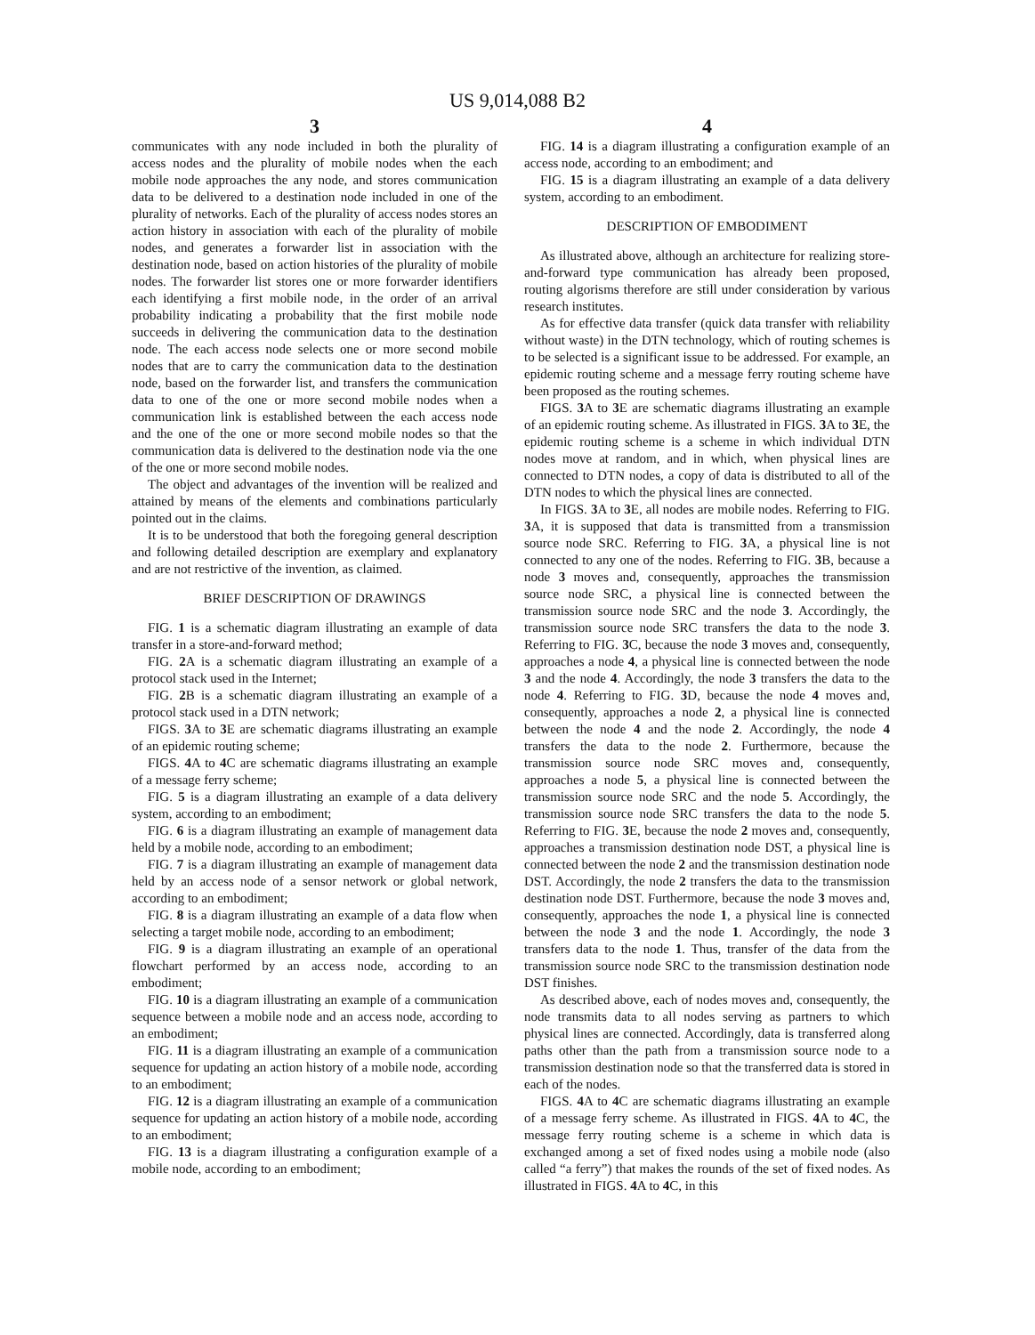US 9,014,088 B2
3
communicates with any node included in both the plurality of access nodes and the plurality of mobile nodes when the each mobile node approaches the any node, and stores communication data to be delivered to a destination node included in one of the plurality of networks. Each of the plurality of access nodes stores an action history in association with each of the plurality of mobile nodes, and generates a forwarder list in association with the destination node, based on action histories of the plurality of mobile nodes. The forwarder list stores one or more forwarder identifiers each identifying a first mobile node, in the order of an arrival probability indicating a probability that the first mobile node succeeds in delivering the communication data to the destination node. The each access node selects one or more second mobile nodes that are to carry the communication data to the destination node, based on the forwarder list, and transfers the communication data to one of the one or more second mobile nodes when a communication link is established between the each access node and the one of the one or more second mobile nodes so that the communication data is delivered to the destination node via the one of the one or more second mobile nodes.
The object and advantages of the invention will be realized and attained by means of the elements and combinations particularly pointed out in the claims.
It is to be understood that both the foregoing general description and following detailed description are exemplary and explanatory and are not restrictive of the invention, as claimed.
BRIEF DESCRIPTION OF DRAWINGS
FIG. 1 is a schematic diagram illustrating an example of data transfer in a store-and-forward method;
FIG. 2 A is a schematic diagram illustrating an example of a protocol stack used in the Internet;
FIG. 2 B is a schematic diagram illustrating an example of a protocol stack used in a DTN network;
FIGS. 3 A to 3 E are schematic diagrams illustrating an example of an epidemic routing scheme;
FIGS. 4 A to 4 C are schematic diagrams illustrating an example of a message ferry scheme;
FIG. 5 is a diagram illustrating an example of a data delivery system, according to an embodiment;
FIG. 6 is a diagram illustrating an example of management data held by a mobile node, according to an embodiment;
FIG. 7 is a diagram illustrating an example of management data held by an access node of a sensor network or global network, according to an embodiment;
FIG. 8 is a diagram illustrating an example of a data flow when selecting a target mobile node, according to an embodiment;
FIG. 9 is a diagram illustrating an example of an operational flowchart performed by an access node, according to an embodiment;
FIG. 10 is a diagram illustrating an example of a communication sequence between a mobile node and an access node, according to an embodiment;
FIG. 11 is a diagram illustrating an example of a communication sequence for updating an action history of a mobile node, according to an embodiment;
FIG. 12 is a diagram illustrating an example of a communication sequence for updating an action history of a mobile node, according to an embodiment;
FIG. 13 is a diagram illustrating a configuration example of a mobile node, according to an embodiment;
4
FIG. 14 is a diagram illustrating a configuration example of an access node, according to an embodiment; and
FIG. 15 is a diagram illustrating an example of a data delivery system, according to an embodiment.
DESCRIPTION OF EMBODIMENT
As illustrated above, although an architecture for realizing store-and-forward type communication has already been proposed, routing algorisms therefore are still under consideration by various research institutes.
As for effective data transfer (quick data transfer with reliability without waste) in the DTN technology, which of routing schemes is to be selected is a significant issue to be addressed. For example, an epidemic routing scheme and a message ferry routing scheme have been proposed as the routing schemes.
FIGS. 3 A to 3 E are schematic diagrams illustrating an example of an epidemic routing scheme. As illustrated in FIGS. 3 A to 3 E, the epidemic routing scheme is a scheme in which individual DTN nodes move at random, and in which, when physical lines are connected to DTN nodes, a copy of data is distributed to all of the DTN nodes to which the physical lines are connected.
In FIGS. 3 A to 3 E, all nodes are mobile nodes. Referring to FIG. 3 A, it is supposed that data is transmitted from a transmission source node SRC. Referring to FIG. 3 A, a physical line is not connected to any one of the nodes. Referring to FIG. 3 B, because a node 3 moves and, consequently, approaches the transmission source node SRC, a physical line is connected between the transmission source node SRC and the node 3. Accordingly, the transmission source node SRC transfers the data to the node 3. Referring to FIG. 3 C, because the node 3 moves and, consequently, approaches a node 4, a physical line is connected between the node 3 and the node 4. Accordingly, the node 3 transfers the data to the node 4. Referring to FIG. 3 D, because the node 4 moves and, consequently, approaches a node 2, a physical line is connected between the node 4 and the node 2. Accordingly, the node 4 transfers the data to the node 2. Furthermore, because the transmission source node SRC moves and, consequently, approaches a node 5, a physical line is connected between the transmission source node SRC and the node 5. Accordingly, the transmission source node SRC transfers the data to the node 5. Referring to FIG. 3 E, because the node 2 moves and, consequently, approaches a transmission destination node DST, a physical line is connected between the node 2 and the transmission destination node DST. Accordingly, the node 2 transfers the data to the transmission destination node DST. Furthermore, because the node 3 moves and, consequently, approaches the node 1, a physical line is connected between the node 3 and the node 1. Accordingly, the node 3 transfers data to the node 1. Thus, transfer of the data from the transmission source node SRC to the transmission destination node DST finishes.
As described above, each of nodes moves and, consequently, the node transmits data to all nodes serving as partners to which physical lines are connected. Accordingly, data is transferred along paths other than the path from a transmission source node to a transmission destination node so that the transferred data is stored in each of the nodes.
FIGS. 4 A to 4 C are schematic diagrams illustrating an example of a message ferry scheme. As illustrated in FIGS. 4 A to 4 C, the message ferry routing scheme is a scheme in which data is exchanged among a set of fixed nodes using a mobile node (also called “a ferry”) that makes the rounds of the set of fixed nodes. As illustrated in FIGS. 4 A to 4 C, in this